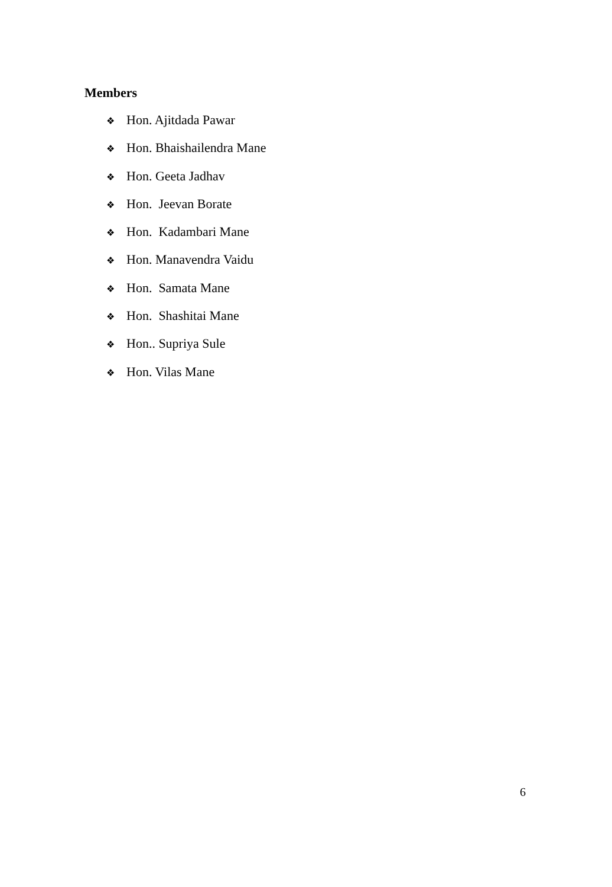Members
❖ Hon. Ajitdada Pawar
❖ Hon. Bhaishailendra Mane
❖ Hon. Geeta Jadhav
❖ Hon. Jeevan Borate
❖ Hon. Kadambari Mane
❖ Hon. Manavendra Vaidu
❖ Hon. Samata Mane
❖ Hon. Shashitai Mane
❖ Hon.. Supriya Sule
❖ Hon. Vilas Mane
6